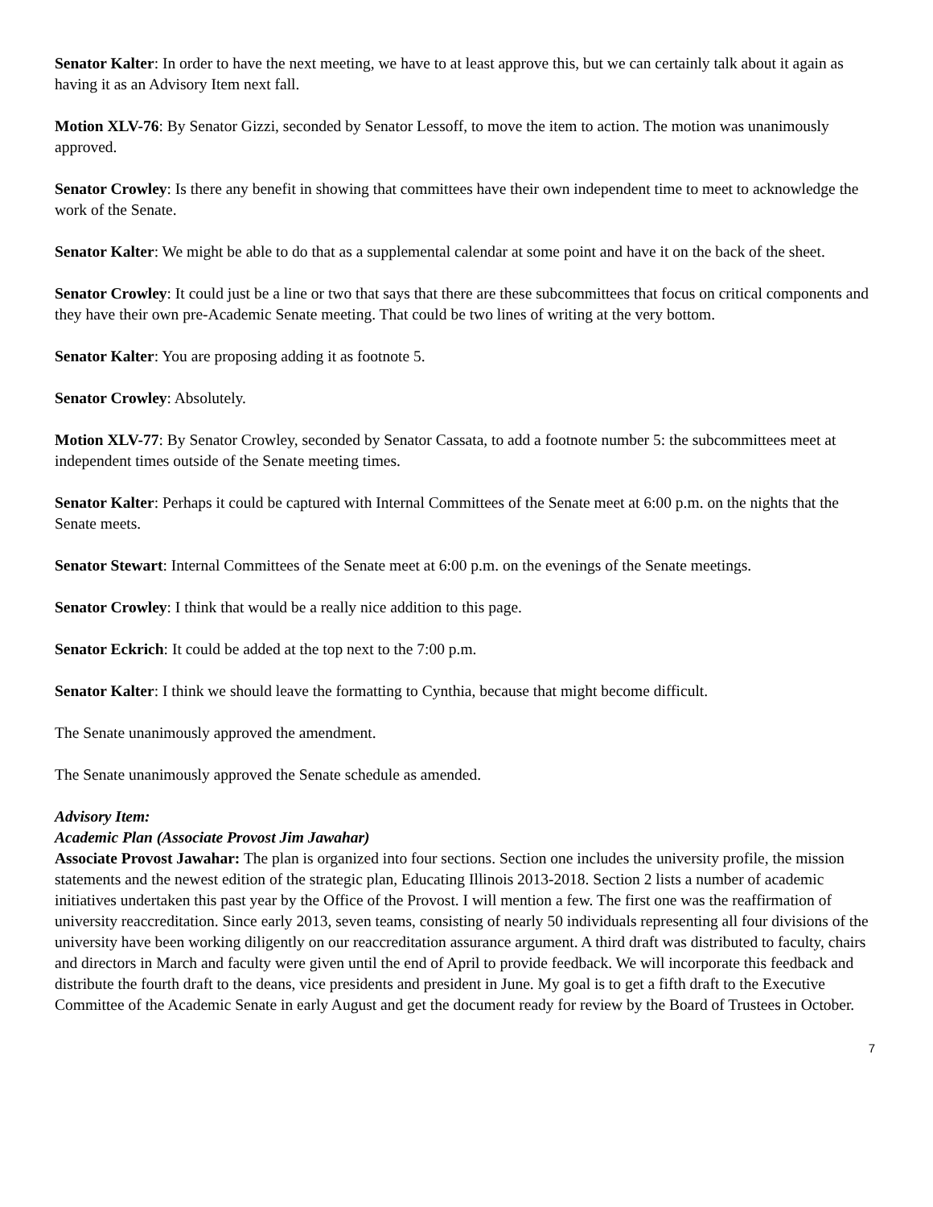Senator Kalter: In order to have the next meeting, we have to at least approve this, but we can certainly talk about it again as having it as an Advisory Item next fall.
Motion XLV-76: By Senator Gizzi, seconded by Senator Lessoff, to move the item to action. The motion was unanimously approved.
Senator Crowley: Is there any benefit in showing that committees have their own independent time to meet to acknowledge the work of the Senate.
Senator Kalter: We might be able to do that as a supplemental calendar at some point and have it on the back of the sheet.
Senator Crowley: It could just be a line or two that says that there are these subcommittees that focus on critical components and they have their own pre-Academic Senate meeting. That could be two lines of writing at the very bottom.
Senator Kalter: You are proposing adding it as footnote 5.
Senator Crowley: Absolutely.
Motion XLV-77: By Senator Crowley, seconded by Senator Cassata, to add a footnote number 5: the subcommittees meet at independent times outside of the Senate meeting times.
Senator Kalter: Perhaps it could be captured with Internal Committees of the Senate meet at 6:00 p.m. on the nights that the Senate meets.
Senator Stewart: Internal Committees of the Senate meet at 6:00 p.m. on the evenings of the Senate meetings.
Senator Crowley: I think that would be a really nice addition to this page.
Senator Eckrich: It could be added at the top next to the 7:00 p.m.
Senator Kalter: I think we should leave the formatting to Cynthia, because that might become difficult.
The Senate unanimously approved the amendment.
The Senate unanimously approved the Senate schedule as amended.
Advisory Item:
Academic Plan (Associate Provost Jim Jawahar)
Associate Provost Jawahar: The plan is organized into four sections. Section one includes the university profile, the mission statements and the newest edition of the strategic plan, Educating Illinois 2013-2018. Section 2 lists a number of academic initiatives undertaken this past year by the Office of the Provost. I will mention a few. The first one was the reaffirmation of university reaccreditation. Since early 2013, seven teams, consisting of nearly 50 individuals representing all four divisions of the university have been working diligently on our reaccreditation assurance argument. A third draft was distributed to faculty, chairs and directors in March and faculty were given until the end of April to provide feedback. We will incorporate this feedback and distribute the fourth draft to the deans, vice presidents and president in June. My goal is to get a fifth draft to the Executive Committee of the Academic Senate in early August and get the document ready for review by the Board of Trustees in October.
7